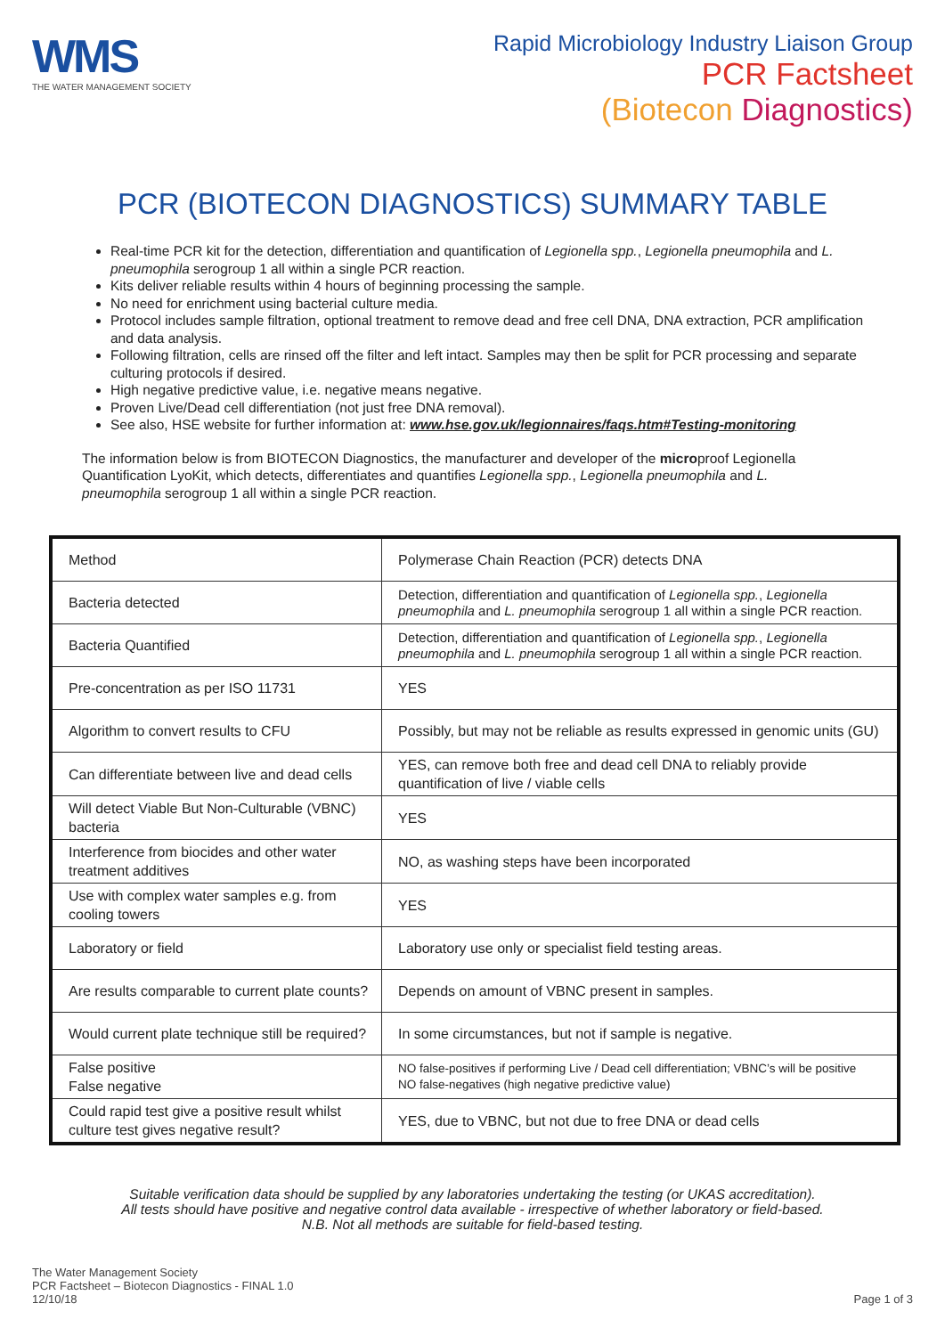WMS
THE WATER MANAGEMENT SOCIETY
Rapid Microbiology Industry Liaison Group
PCR Factsheet
(Biotecon Diagnostics)
PCR (BIOTECON DIAGNOSTICS) SUMMARY TABLE
Real-time PCR kit for the detection, differentiation and quantification of Legionella spp., Legionella pneumophila and L. pneumophila serogroup 1 all within a single PCR reaction.
Kits deliver reliable results within 4 hours of beginning processing the sample.
No need for enrichment using bacterial culture media.
Protocol includes sample filtration, optional treatment to remove dead and free cell DNA, DNA extraction, PCR amplification and data analysis.
Following filtration, cells are rinsed off the filter and left intact. Samples may then be split for PCR processing and separate culturing protocols if desired.
High negative predictive value, i.e. negative means negative.
Proven Live/Dead cell differentiation (not just free DNA removal).
See also, HSE website for further information at: www.hse.gov.uk/legionnaires/faqs.htm#Testing-monitoring
The information below is from BIOTECON Diagnostics, the manufacturer and developer of the microproof Legionella Quantification LyoKit, which detects, differentiates and quantifies Legionella spp., Legionella pneumophila and L. pneumophila serogroup 1 all within a single PCR reaction.
| Method | Polymerase Chain Reaction (PCR) detects DNA |
| Bacteria detected | Detection, differentiation and quantification of Legionella spp. , Legionella pneumophila and L. pneumophila serogroup 1 all within a single PCR reaction. |
| Bacteria Quantified | Detection, differentiation and quantification of Legionella spp. , Legionella pneumophila and L. pneumophila serogroup 1 all within a single PCR reaction. |
| Pre-concentration as per ISO 11731 | YES |
| Algorithm to convert results to CFU | Possibly, but may not be reliable as results expressed in genomic units (GU) |
| Can differentiate between live and dead cells | YES, can remove both free and dead cell DNA to reliably provide quantification of live / viable cells |
| Will detect Viable But Non-Culturable (VBNC) bacteria | YES |
| Interference from biocides and other water treatment additives | NO, as washing steps have been incorporated |
| Use with complex water samples e.g. from cooling towers | YES |
| Laboratory or field | Laboratory use only or specialist field testing areas. |
| Are results comparable to current plate counts? | Depends on amount of VBNC present in samples. |
| Would current plate technique still be required? | In some circumstances, but not if sample is negative. |
| False positive False negative | NO false-positives if performing Live / Dead cell differentiation; VBNC’s will be positive NO false-negatives (high negative predictive value) |
| Could rapid test give a positive result whilst culture test gives negative result? | YES, due to VBNC, but not due to free DNA or dead cells |
Suitable verification data should be supplied by any laboratories undertaking the testing (or UKAS accreditation).
All tests should have positive and negative control data available - irrespective of whether laboratory or field-based.
N.B. Not all methods are suitable for field-based testing.
The Water Management Society
PCR Factsheet – Biotecon Diagnostics - FINAL 1.0
12/10/18
Page 1 of 3